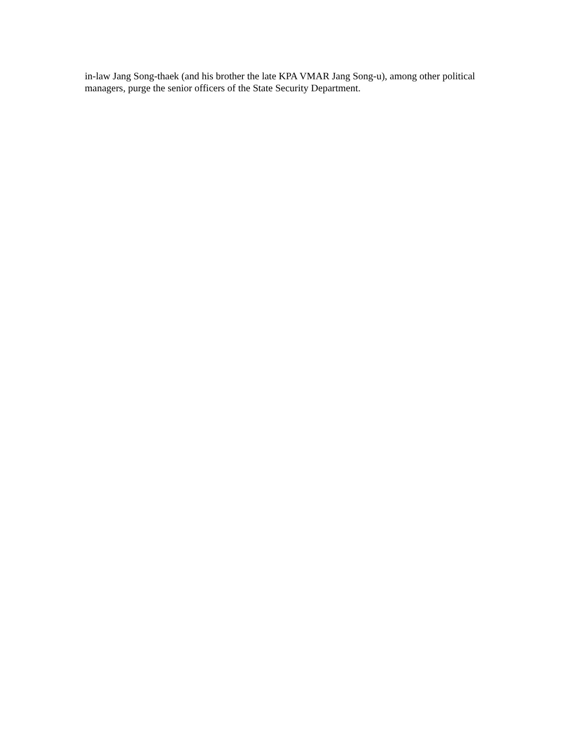in-law Jang Song-thaek (and his brother the late KPA VMAR Jang Song-u), among other political managers, purge the senior officers of the State Security Department.